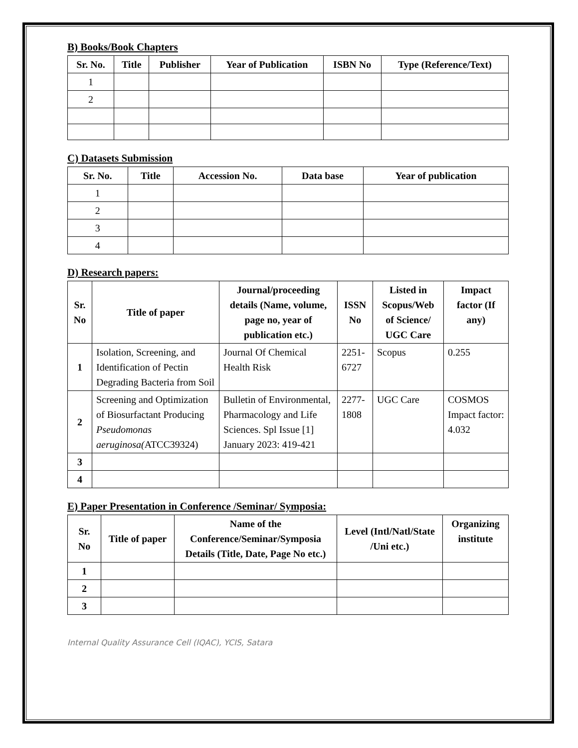B) Books/Book Chapters
| Sr. No. | Title | Publisher | Year of Publication | ISBN No | Type (Reference/Text) |
| --- | --- | --- | --- | --- | --- |
| 1 | | | | | |
| 2 | | | | | |
C) Datasets Submission
| Sr. No. | Title | Accession No. | Data base | Year of publication |
| --- | --- | --- | --- | --- |
| 1 | | | | |
| 2 | | | | |
| 3 | | | | |
| 4 | | | | |
D) Research papers:
| Sr. No | Title of paper | Journal/proceeding details (Name, volume, page no, year of publication etc.) | ISSN No | Listed in Scopus/Web of Science/ UGC Care | Impact factor (If any) |
| --- | --- | --- | --- | --- | --- |
| 1 | Isolation, Screening, and Identification of Pectin Degrading Bacteria from Soil | Journal Of Chemical Health Risk | 2251-6727 | Scopus | 0.255 |
| 2 | Screening and Optimization of Biosurfactant Producing Pseudomonas aeruginosa( ATCC39324) | Bulletin of Environmental, Pharmacology and Life Sciences. Spl Issue [1] January 2023: 419-421 | 2277-1808 | UGC Care | COSMOS Impact factor: 4.032 |
| 3 | | | | | |
| 4 | | | | | |
E) Paper Presentation in Conference /Seminar/ Symposia:
| Sr. No | Title of paper | Name of the Conference/Seminar/Symposia Details (Title, Date, Page No etc.) | Level (Intl/Natl/State /Uni etc.) | Organizing institute |
| --- | --- | --- | --- | --- |
| 1 | | | | |
| 2 | | | | |
| 3 | | | | |
Internal Quality Assurance Cell (IQAC), YCIS, Satara